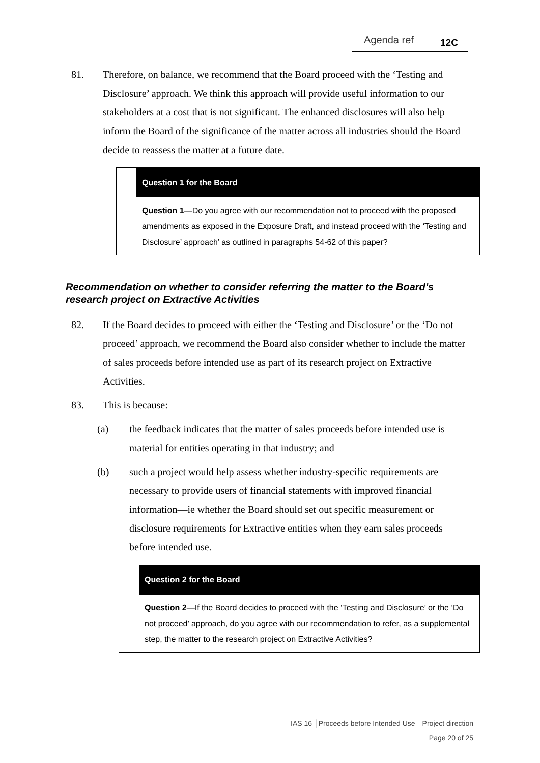Agenda ref 12C
81. Therefore, on balance, we recommend that the Board proceed with the ‘Testing and Disclosure’ approach. We think this approach will provide useful information to our stakeholders at a cost that is not significant. The enhanced disclosures will also help inform the Board of the significance of the matter across all industries should the Board decide to reassess the matter at a future date.
Question 1 for the Board
Question 1—Do you agree with our recommendation not to proceed with the proposed amendments as exposed in the Exposure Draft, and instead proceed with the ‘Testing and Disclosure’ approach’ as outlined in paragraphs 54-62 of this paper?
Recommendation on whether to consider referring the matter to the Board’s research project on Extractive Activities
82. If the Board decides to proceed with either the ‘Testing and Disclosure’ or the ‘Do not proceed’ approach, we recommend the Board also consider whether to include the matter of sales proceeds before intended use as part of its research project on Extractive Activities.
83. This is because:
(a) the feedback indicates that the matter of sales proceeds before intended use is material for entities operating in that industry; and
(b) such a project would help assess whether industry-specific requirements are necessary to provide users of financial statements with improved financial information—ie whether the Board should set out specific measurement or disclosure requirements for Extractive entities when they earn sales proceeds before intended use.
Question 2 for the Board
Question 2—If the Board decides to proceed with the ‘Testing and Disclosure’ or the ‘Do not proceed’ approach, do you agree with our recommendation to refer, as a supplemental step, the matter to the research project on Extractive Activities?
IAS 16 │Proceeds before Intended Use—Project direction
Page 20 of 25